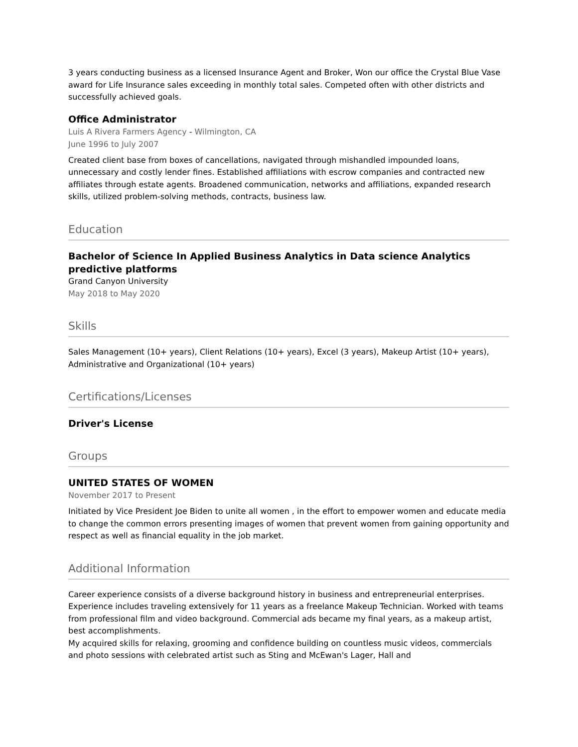3 years conducting business as a licensed Insurance Agent and Broker, Won our office the Crystal Blue Vase award for Life Insurance sales exceeding in monthly total sales. Competed often with other districts and successfully achieved goals.
Office Administrator
Luis A Rivera Farmers Agency - Wilmington, CA
June 1996 to July 2007
Created client base from boxes of cancellations, navigated through mishandled impounded loans, unnecessary and costly lender fines. Established affiliations with escrow companies and contracted new affiliates through estate agents. Broadened communication, networks and affiliations, expanded research skills, utilized problem-solving methods, contracts, business law.
Education
Bachelor of Science In Applied Business Analytics in Data science Analytics predictive platforms
Grand Canyon University
May 2018 to May 2020
Skills
Sales Management (10+ years), Client Relations (10+ years), Excel (3 years), Makeup Artist (10+ years), Administrative and Organizational (10+ years)
Certifications/Licenses
Driver's License
Groups
UNITED STATES OF WOMEN
November 2017 to Present
Initiated by Vice President Joe Biden to unite all women , in the effort to empower women and educate media to change the common errors presenting images of women that prevent women from gaining opportunity and respect as well as financial equality in the job market.
Additional Information
Career experience consists of a diverse background history in business and entrepreneurial enterprises. Experience includes traveling extensively for 11 years as a freelance Makeup Technician. Worked with teams from professional film and video background. Commercial ads became my final years, as a makeup artist, best accomplishments.
My acquired skills for relaxing, grooming and confidence building on countless music videos, commercials and photo sessions with celebrated artist such as Sting and McEwan's Lager, Hall and